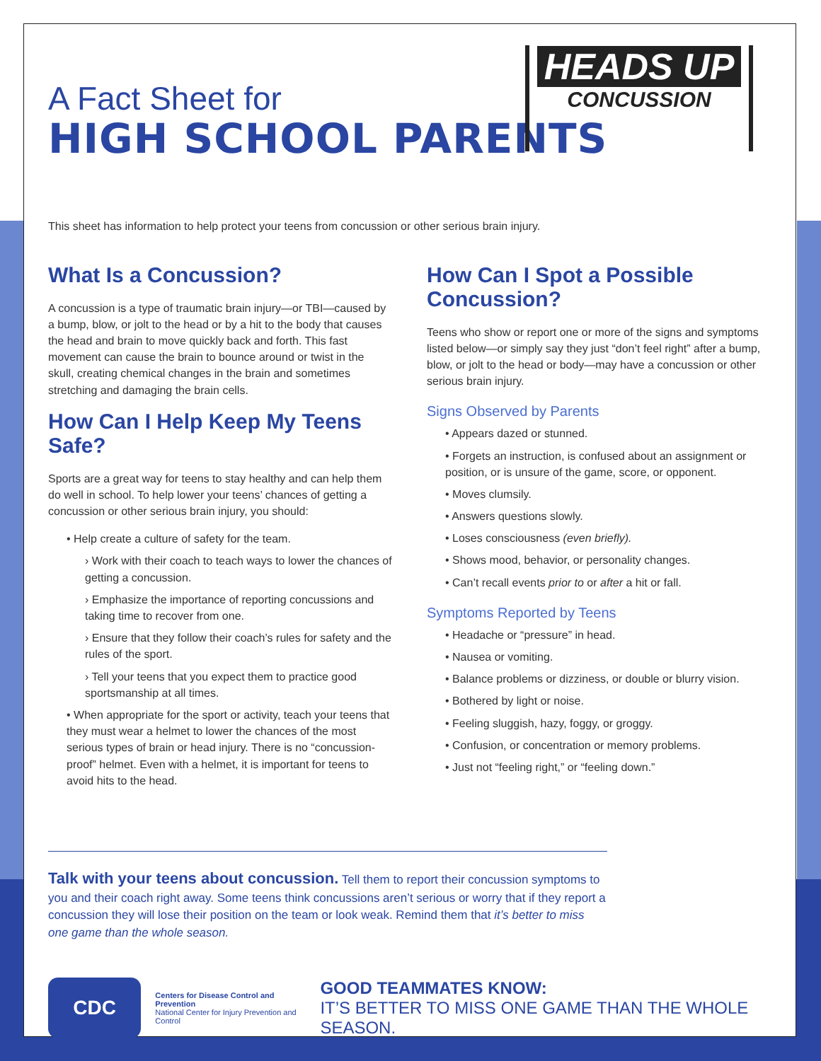HEADS UP
CONCUSSION
A Fact Sheet for
HIGH SCHOOL PARENTS
This sheet has information to help protect your teens from concussion or other serious brain injury.
What Is a Concussion?
A concussion is a type of traumatic brain injury—or TBI—caused by a bump, blow, or jolt to the head or by a hit to the body that causes the head and brain to move quickly back and forth. This fast movement can cause the brain to bounce around or twist in the skull, creating chemical changes in the brain and sometimes stretching and damaging the brain cells.
How Can I Help Keep My Teens Safe?
Sports are a great way for teens to stay healthy and can help them do well in school. To help lower your teens’ chances of getting a concussion or other serious brain injury, you should:
• Help create a culture of safety for the team.
› Work with their coach to teach ways to lower the chances of getting a concussion.
› Emphasize the importance of reporting concussions and taking time to recover from one.
› Ensure that they follow their coach’s rules for safety and the rules of the sport.
› Tell your teens that you expect them to practice good sportsmanship at all times.
• When appropriate for the sport or activity, teach your teens that they must wear a helmet to lower the chances of the most serious types of brain or head injury. There is no “concussion-proof” helmet. Even with a helmet, it is important for teens to avoid hits to the head.
How Can I Spot a Possible Concussion?
Teens who show or report one or more of the signs and symptoms listed below—or simply say they just “don’t feel right” after a bump, blow, or jolt to the head or body—may have a concussion or other serious brain injury.
Signs Observed by Parents
• Appears dazed or stunned.
• Forgets an instruction, is confused about an assignment or position, or is unsure of the game, score, or opponent.
• Moves clumsily.
• Answers questions slowly.
• Loses consciousness (even briefly).
• Shows mood, behavior, or personality changes.
• Can’t recall events prior to or after a hit or fall.
Symptoms Reported by Teens
• Headache or “pressure” in head.
• Nausea or vomiting.
• Balance problems or dizziness, or double or blurry vision.
• Bothered by light or noise.
• Feeling sluggish, hazy, foggy, or groggy.
• Confusion, or concentration or memory problems.
• Just not “feeling right,” or “feeling down.”
Talk with your teens about concussion. Tell them to report their concussion symptoms to you and their coach right away. Some teens think concussions aren’t serious or worry that if they report a concussion they will lose their position on the team or look weak. Remind them that it’s better to miss one game than the whole season.
CDC
Centers for Disease Control and Prevention
National Center for Injury Prevention and Control
GOOD TEAMMATES KNOW:
IT’S BETTER TO MISS ONE GAME THAN THE WHOLE SEASON.